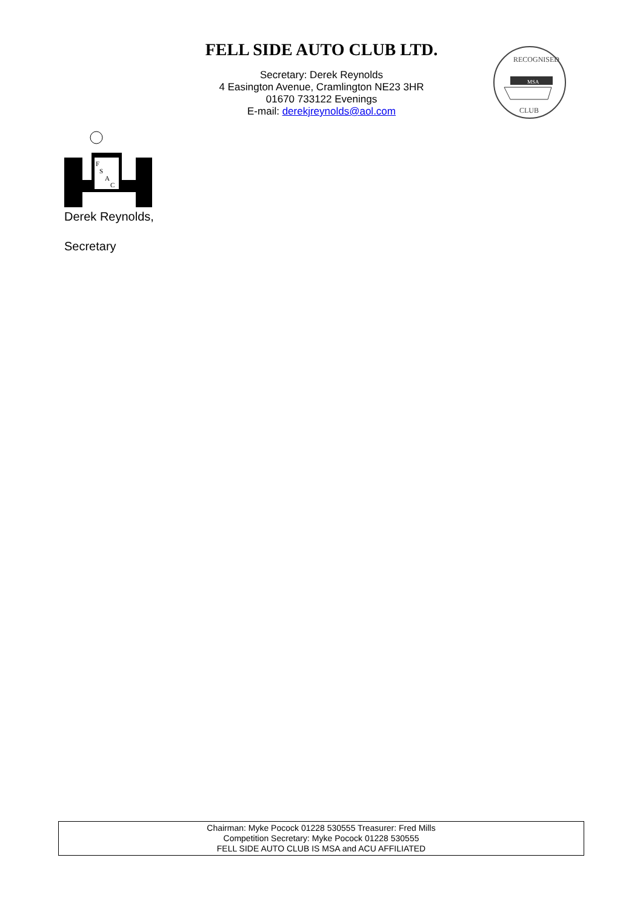FELL SIDE AUTO CLUB LTD.
Secretary: Derek Reynolds
4 Easington Avenue, Cramlington NE23 3HR
01670 733122 Evenings
E-mail: derekjreynolds@aol.com
MSA
RECOGNISED
CLUB
F
S
A
C
Derek Reynolds,
Secretary
Chairman: Myke Pocock 01228 530555 Treasurer: Fred Mills
Competition Secretary: Myke Pocock 01228 530555
FELL SIDE AUTO CLUB IS MSA and ACU AFFILIATED